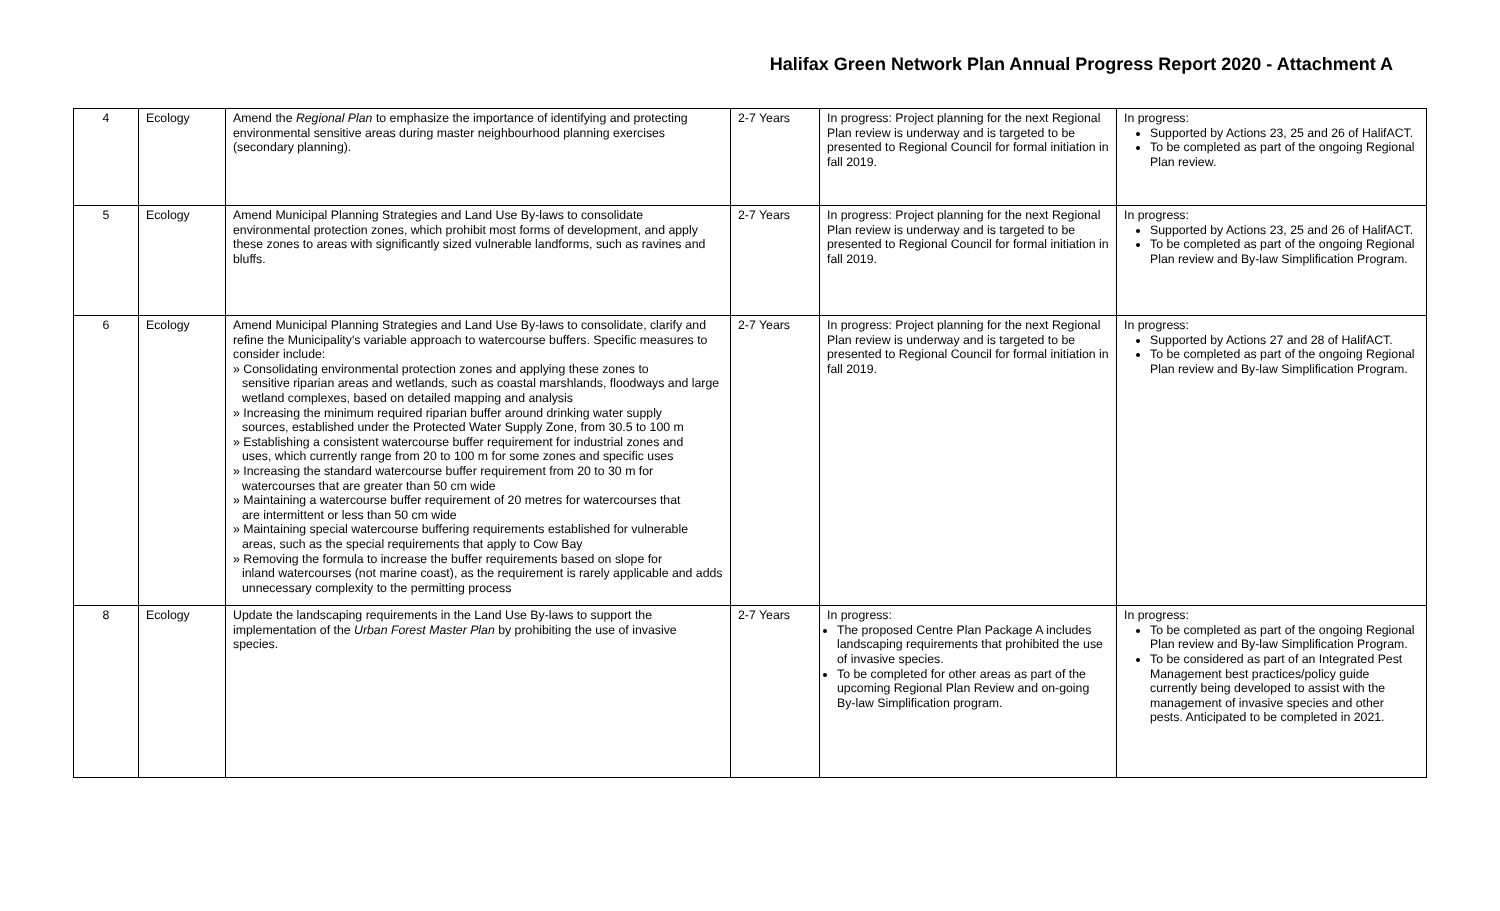Halifax Green Network Plan Annual Progress Report 2020 - Attachment A
| 4 | Ecology | Amend the Regional Plan to emphasize the importance of identifying and protecting environmental sensitive areas during master neighbourhood planning exercises (secondary planning). | 2-7 Years | In progress: Project planning for the next Regional Plan review is underway and is targeted to be presented to Regional Council for formal initiation in fall 2019. | In progress: Supported by Actions 23, 25 and 26 of HalifACT. To be completed as part of the ongoing Regional Plan review. |
| 5 | Ecology | Amend Municipal Planning Strategies and Land Use By-laws to consolidate environmental protection zones, which prohibit most forms of development, and apply these zones to areas with significantly sized vulnerable landforms, such as ravines and bluffs. | 2-7 Years | In progress: Project planning for the next Regional Plan review is underway and is targeted to be presented to Regional Council for formal initiation in fall 2019. | In progress: Supported by Actions 23, 25 and 26 of HalifACT. To be completed as part of the ongoing Regional Plan review and By-law Simplification Program. |
| 6 | Ecology | Amend Municipal Planning Strategies and Land Use By-laws to consolidate, clarify and refine the Municipality's variable approach to watercourse buffers. Specific measures to consider include: » Consolidating environmental protection zones and applying these zones to sensitive riparian areas and wetlands, such as coastal marshlands, floodways and large wetland complexes, based on detailed mapping and analysis » Increasing the minimum required riparian buffer around drinking water supply sources, established under the Protected Water Supply Zone, from 30.5 to 100 m » Establishing a consistent watercourse buffer requirement for industrial zones and uses, which currently range from 20 to 100 m for some zones and specific uses » Increasing the standard watercourse buffer requirement from 20 to 30 m for watercourses that are greater than 50 cm wide » Maintaining a watercourse buffer requirement of 20 metres for watercourses that are intermittent or less than 50 cm wide » Maintaining special watercourse buffering requirements established for vulnerable areas, such as the special requirements that apply to Cow Bay » Removing the formula to increase the buffer requirements based on slope for inland watercourses (not marine coast), as the requirement is rarely applicable and adds unnecessary complexity to the permitting process | 2-7 Years | In progress: Project planning for the next Regional Plan review is underway and is targeted to be presented to Regional Council for formal initiation in fall 2019. | In progress: Supported by Actions 27 and 28 of HalifACT. To be completed as part of the ongoing Regional Plan review and By-law Simplification Program. |
| 8 | Ecology | Update the landscaping requirements in the Land Use By-laws to support the implementation of the Urban Forest Master Plan by prohibiting the use of invasive species. | 2-7 Years | In progress: The proposed Centre Plan Package A includes landscaping requirements that prohibited the use of invasive species. To be completed for other areas as part of the upcoming Regional Plan Review and on-going By-law Simplification program. | In progress: To be completed as part of the ongoing Regional Plan review and By-law Simplification Program. To be considered as part of an Integrated Pest Management best practices/policy guide currently being developed to assist with the management of invasive species and other pests. Anticipated to be completed in 2021. |